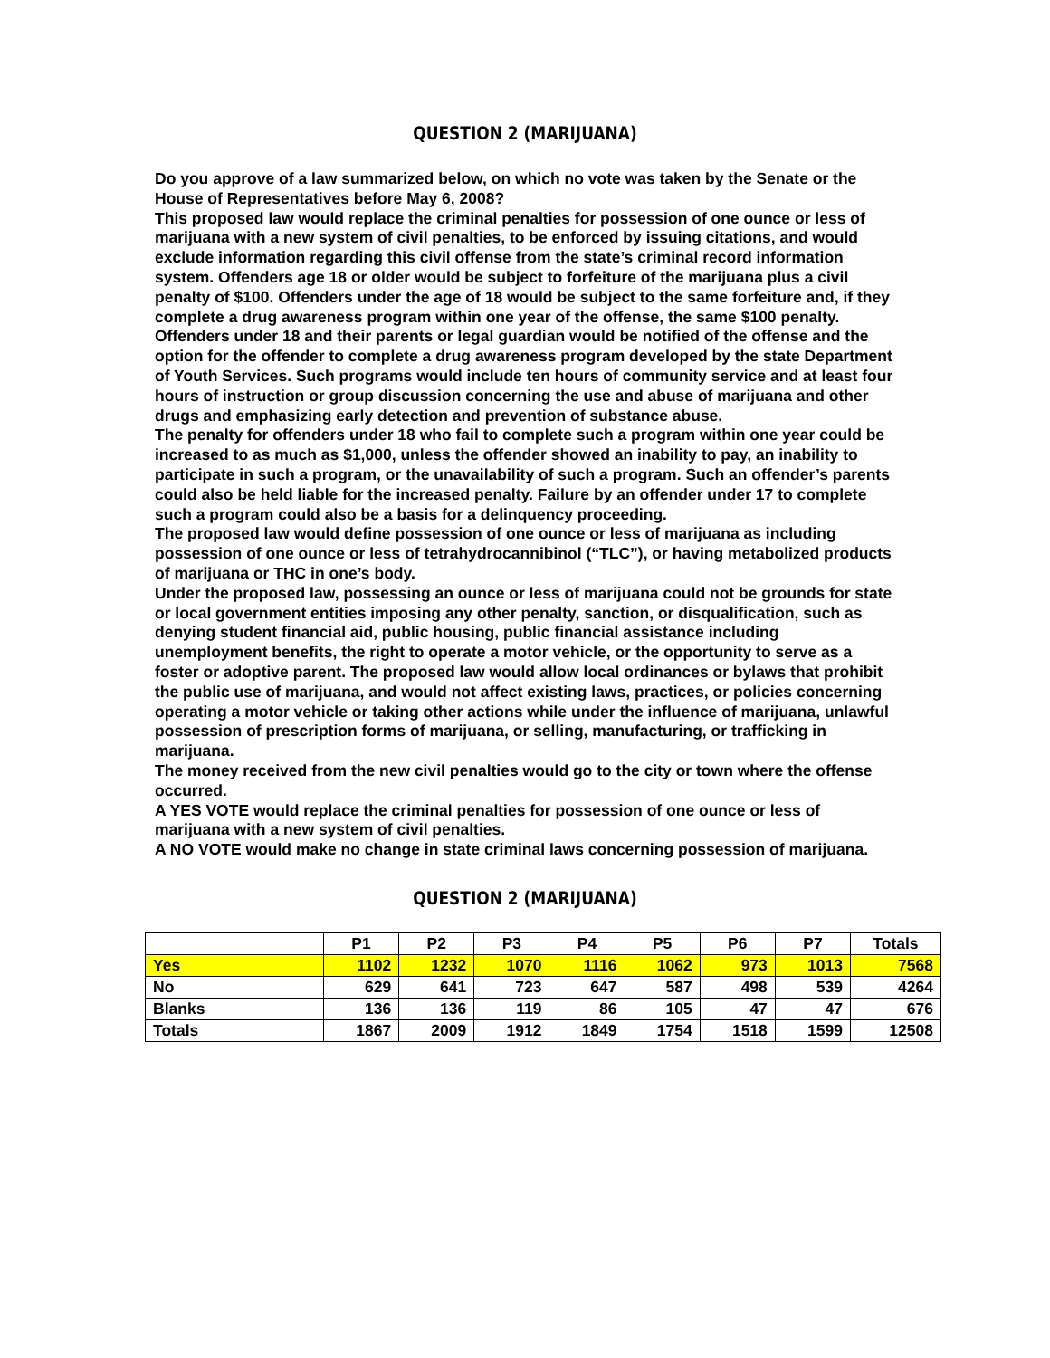QUESTION 2 (MARIJUANA)
Do you approve of a law summarized below, on which no vote was taken by the Senate or the House of Representatives before May 6, 2008?
This proposed law would replace the criminal penalties for possession of one ounce or less of marijuana with a new system of civil penalties, to be enforced by issuing citations, and would exclude information regarding this civil offense from the state’s criminal record information system. Offenders age 18 or older would be subject to forfeiture of the marijuana plus a civil penalty of $100. Offenders under the age of 18 would be subject to the same forfeiture and, if they complete a drug awareness program within one year of the offense, the same $100 penalty.
Offenders under 18 and their parents or legal guardian would be notified of the offense and the option for the offender to complete a drug awareness program developed by the state Department of Youth Services. Such programs would include ten hours of community service and at least four hours of instruction or group discussion concerning the use and abuse of marijuana and other drugs and emphasizing early detection and prevention of substance abuse.
The penalty for offenders under 18 who fail to complete such a program within one year could be increased to as much as $1,000, unless the offender showed an inability to pay, an inability to participate in such a program, or the unavailability of such a program. Such an offender’s parents could also be held liable for the increased penalty. Failure by an offender under 17 to complete such a program could also be a basis for a delinquency proceeding.
The proposed law would define possession of one ounce or less of marijuana as including possession of one ounce or less of tetrahydrocannibinol (“TLC”), or having metabolized products of marijuana or THC in one’s body.
Under the proposed law, possessing an ounce or less of marijuana could not be grounds for state or local government entities imposing any other penalty, sanction, or disqualification, such as denying student financial aid, public housing, public financial assistance including unemployment benefits, the right to operate a motor vehicle, or the opportunity to serve as a foster or adoptive parent. The proposed law would allow local ordinances or bylaws that prohibit the public use of marijuana, and would not affect existing laws, practices, or policies concerning operating a motor vehicle or taking other actions while under the influence of marijuana, unlawful possession of prescription forms of marijuana, or selling, manufacturing, or trafficking in marijuana.
The money received from the new civil penalties would go to the city or town where the offense occurred.
A YES VOTE would replace the criminal penalties for possession of one ounce or less of marijuana with a new system of civil penalties.
A NO VOTE would make no change in state criminal laws concerning possession of marijuana.
QUESTION 2 (MARIJUANA)
| | P1 | P2 | P3 | P4 | P5 | P6 | P7 | Totals |
| --- | --- | --- | --- | --- | --- | --- | --- | --- |
| Yes | 1102 | 1232 | 1070 | 1116 | 1062 | 973 | 1013 | 7568 |
| No | 629 | 641 | 723 | 647 | 587 | 498 | 539 | 4264 |
| Blanks | 136 | 136 | 119 | 86 | 105 | 47 | 47 | 676 |
| Totals | 1867 | 2009 | 1912 | 1849 | 1754 | 1518 | 1599 | 12508 |